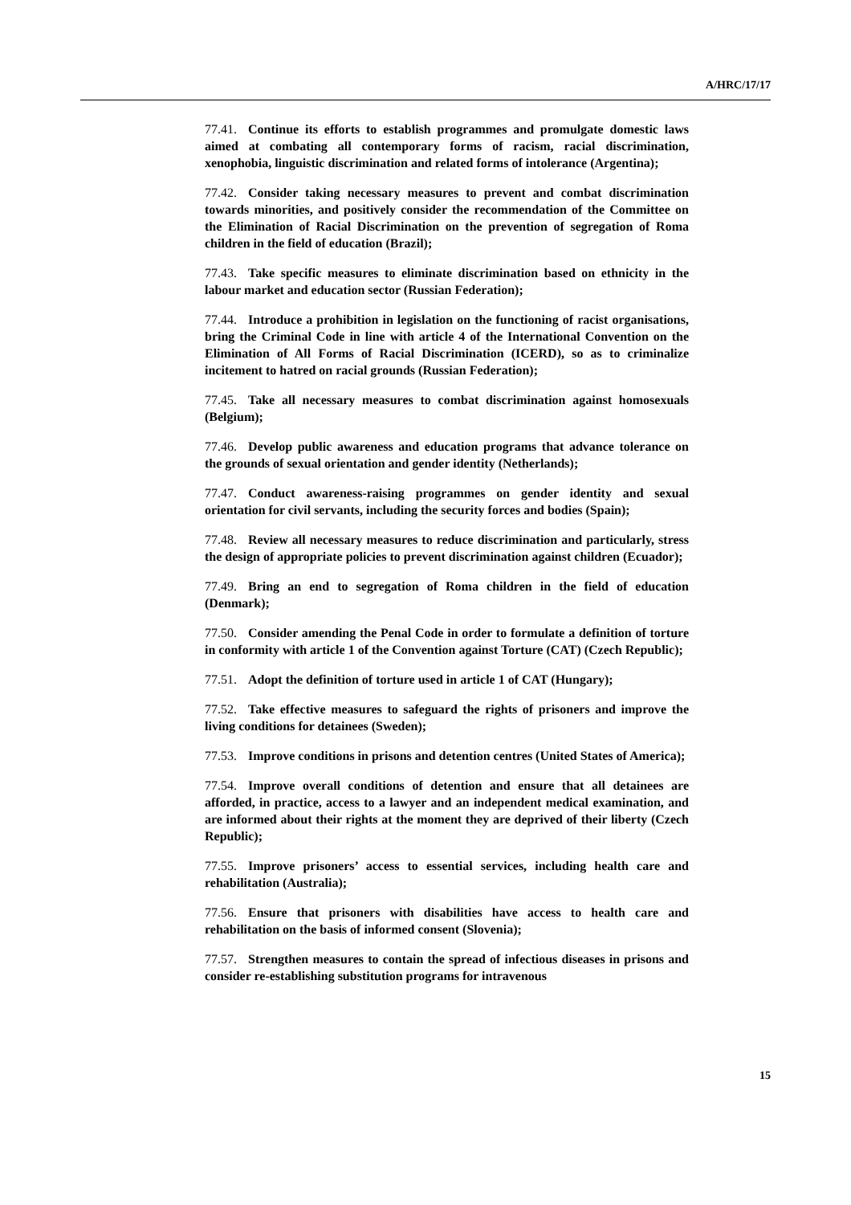A/HRC/17/17
77.41. Continue its efforts to establish programmes and promulgate domestic laws aimed at combating all contemporary forms of racism, racial discrimination, xenophobia, linguistic discrimination and related forms of intolerance (Argentina);
77.42. Consider taking necessary measures to prevent and combat discrimination towards minorities, and positively consider the recommendation of the Committee on the Elimination of Racial Discrimination on the prevention of segregation of Roma children in the field of education (Brazil);
77.43. Take specific measures to eliminate discrimination based on ethnicity in the labour market and education sector (Russian Federation);
77.44. Introduce a prohibition in legislation on the functioning of racist organisations, bring the Criminal Code in line with article 4 of the International Convention on the Elimination of All Forms of Racial Discrimination (ICERD), so as to criminalize incitement to hatred on racial grounds (Russian Federation);
77.45. Take all necessary measures to combat discrimination against homosexuals (Belgium);
77.46. Develop public awareness and education programs that advance tolerance on the grounds of sexual orientation and gender identity (Netherlands);
77.47. Conduct awareness-raising programmes on gender identity and sexual orientation for civil servants, including the security forces and bodies (Spain);
77.48. Review all necessary measures to reduce discrimination and particularly, stress the design of appropriate policies to prevent discrimination against children (Ecuador);
77.49. Bring an end to segregation of Roma children in the field of education (Denmark);
77.50. Consider amending the Penal Code in order to formulate a definition of torture in conformity with article 1 of the Convention against Torture (CAT) (Czech Republic);
77.51. Adopt the definition of torture used in article 1 of CAT (Hungary);
77.52. Take effective measures to safeguard the rights of prisoners and improve the living conditions for detainees (Sweden);
77.53. Improve conditions in prisons and detention centres (United States of America);
77.54. Improve overall conditions of detention and ensure that all detainees are afforded, in practice, access to a lawyer and an independent medical examination, and are informed about their rights at the moment they are deprived of their liberty (Czech Republic);
77.55. Improve prisoners’ access to essential services, including health care and rehabilitation (Australia);
77.56. Ensure that prisoners with disabilities have access to health care and rehabilitation on the basis of informed consent (Slovenia);
77.57. Strengthen measures to contain the spread of infectious diseases in prisons and consider re-establishing substitution programs for intravenous
15